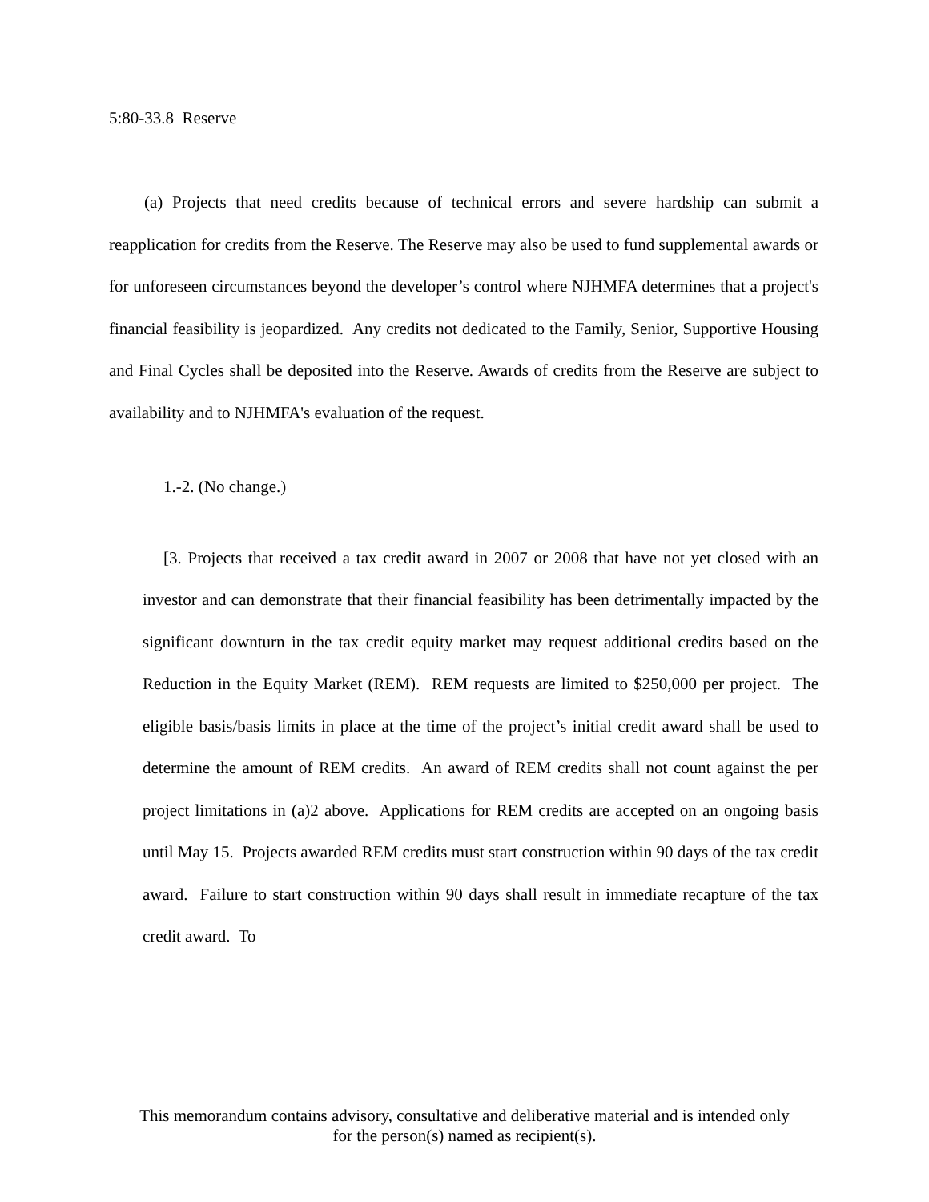5:80-33.8 Reserve
(a) Projects that need credits because of technical errors and severe hardship can submit a reapplication for credits from the Reserve. The Reserve may also be used to fund supplemental awards or for unforeseen circumstances beyond the developer’s control where NJHMFA determines that a project's financial feasibility is jeopardized. Any credits not dedicated to the Family, Senior, Supportive Housing and Final Cycles shall be deposited into the Reserve. Awards of credits from the Reserve are subject to availability and to NJHMFA's evaluation of the request.
1.-2. (No change.)
[3. Projects that received a tax credit award in 2007 or 2008 that have not yet closed with an investor and can demonstrate that their financial feasibility has been detrimentally impacted by the significant downturn in the tax credit equity market may request additional credits based on the Reduction in the Equity Market (REM). REM requests are limited to $250,000 per project. The eligible basis/basis limits in place at the time of the project’s initial credit award shall be used to determine the amount of REM credits. An award of REM credits shall not count against the per project limitations in (a)2 above. Applications for REM credits are accepted on an ongoing basis until May 15. Projects awarded REM credits must start construction within 90 days of the tax credit award. Failure to start construction within 90 days shall result in immediate recapture of the tax credit award. To
This memorandum contains advisory, consultative and deliberative material and is intended only
for the person(s) named as recipient(s).